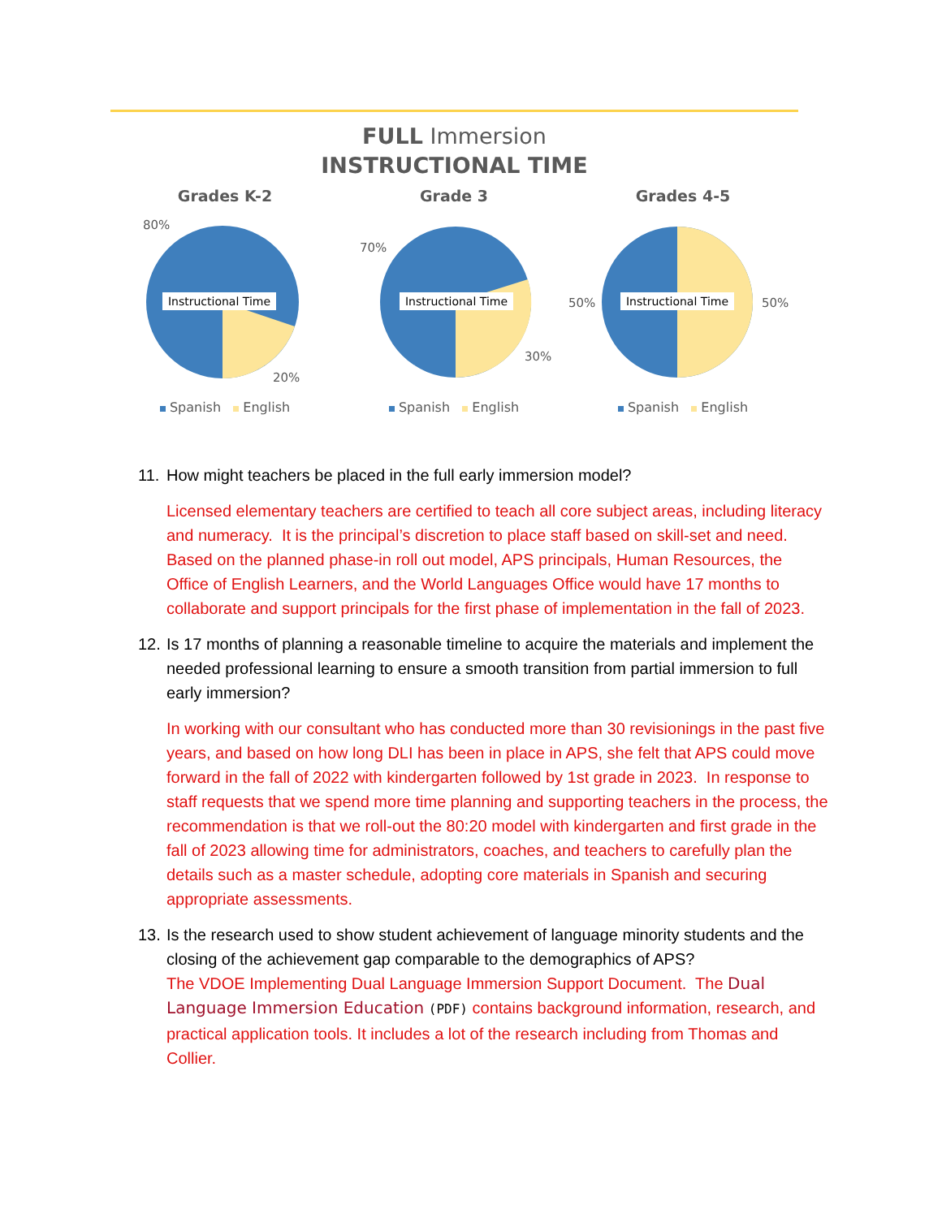FULL Immersion
INSTRUCTIONAL TIME
Grades K-2
Instructional Time
80%
20%
Spanish English
Grade 3
Instructional Time
70%
30%
Spanish English
Grades 4-5
Instructional Time
50%
50%
Spanish English
11. How might teachers be placed in the full early immersion model?
Licensed elementary teachers are certified to teach all core subject areas, including literacy and numeracy. It is the principal’s discretion to place staff based on skill-set and need. Based on the planned phase-in roll out model, APS principals, Human Resources, the Office of English Learners, and the World Languages Office would have 17 months to collaborate and support principals for the first phase of implementation in the fall of 2023.
12. Is 17 months of planning a reasonable timeline to acquire the materials and implement the needed professional learning to ensure a smooth transition from partial immersion to full early immersion?
In working with our consultant who has conducted more than 30 revisionings in the past five years, and based on how long DLI has been in place in APS, she felt that APS could move forward in the fall of 2022 with kindergarten followed by 1st grade in 2023. In response to staff requests that we spend more time planning and supporting teachers in the process, the recommendation is that we roll-out the 80:20 model with kindergarten and first grade in the fall of 2023 allowing time for administrators, coaches, and teachers to carefully plan the details such as a master schedule, adopting core materials in Spanish and securing appropriate assessments.
13. Is the research used to show student achievement of language minority students and the closing of the achievement gap comparable to the demographics of APS?
The VDOE Implementing Dual Language Immersion Support Document. The Dual Language Immersion Education (PDF) contains background information, research, and practical application tools. It includes a lot of the research including from Thomas and Collier.